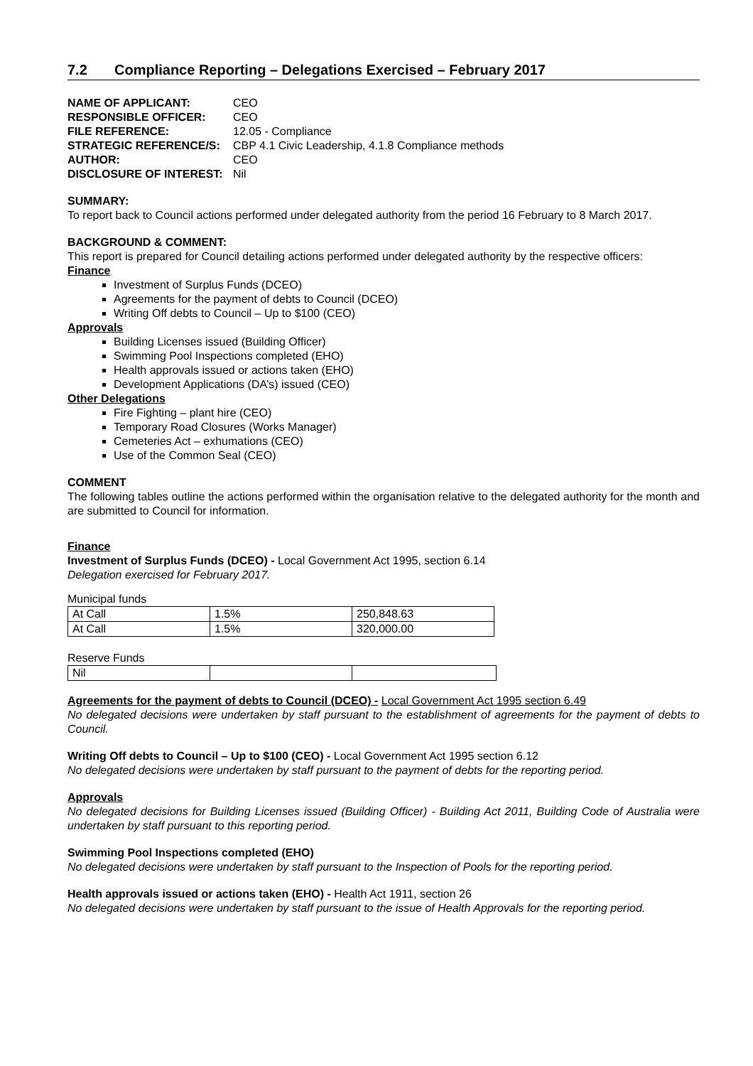7.2 Compliance Reporting – Delegations Exercised – February 2017
| NAME OF APPLICANT: | CEO |
| RESPONSIBLE OFFICER: | CEO |
| FILE REFERENCE: | 12.05 - Compliance |
| STRATEGIC REFERENCE/S: | CBP 4.1 Civic Leadership, 4.1.8 Compliance methods |
| AUTHOR: | CEO |
| DISCLOSURE OF INTEREST: | Nil |
SUMMARY:
To report back to Council actions performed under delegated authority from the period 16 February to 8 March 2017.
BACKGROUND & COMMENT:
This report is prepared for Council detailing actions performed under delegated authority by the respective officers:
Finance
Investment of Surplus Funds (DCEO)
Agreements for the payment of debts to Council (DCEO)
Writing Off debts to Council – Up to $100 (CEO)
Approvals
Building Licenses issued (Building Officer)
Swimming Pool Inspections completed (EHO)
Health approvals issued or actions taken (EHO)
Development Applications (DA’s) issued (CEO)
Other Delegations
Fire Fighting – plant hire (CEO)
Temporary Road Closures (Works Manager)
Cemeteries Act – exhumations (CEO)
Use of the Common Seal (CEO)
COMMENT
The following tables outline the actions performed within the organisation relative to the delegated authority for the month and are submitted to Council for information.
Finance
Investment of Surplus Funds (DCEO) - Local Government Act 1995, section 6.14
Delegation exercised for February 2017.
Municipal funds
| At Call | 1.5% | 250,848.63 |
| At Call | 1.5% | 320,000.00 |
Reserve Funds
| Nil | | |
Agreements for the payment of debts to Council (DCEO) - Local Government Act 1995 section 6.49
No delegated decisions were undertaken by staff pursuant to the establishment of agreements for the payment of debts to Council.
Writing Off debts to Council – Up to $100 (CEO) - Local Government Act 1995 section 6.12
No delegated decisions were undertaken by staff pursuant to the payment of debts for the reporting period.
Approvals
No delegated decisions for Building Licenses issued (Building Officer) - Building Act 2011, Building Code of Australia were undertaken by staff pursuant to this reporting period.
Swimming Pool Inspections completed (EHO)
No delegated decisions were undertaken by staff pursuant to the Inspection of Pools for the reporting period.
Health approvals issued or actions taken (EHO) - Health Act 1911, section 26
No delegated decisions were undertaken by staff pursuant to the issue of Health Approvals for the reporting period.